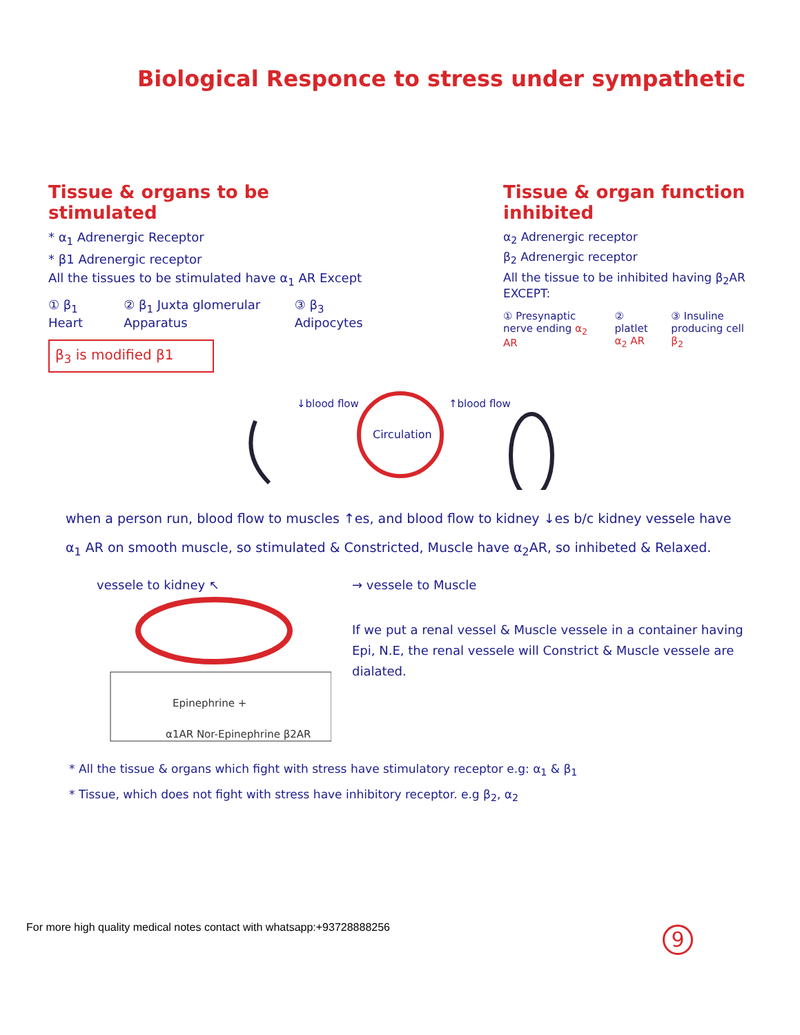Biological Responce to stress under sympathetic
Tissue & organs to be stimulated
* α<sub>1</sub> Adrenergic Receptor
* β1 Adrenergic receptor
All the tissues to be stimulated have α<sub>1</sub> AR Except
① β<sub>1</sub> Heart ② β<sub>1</sub> Juxta glomerular Apparatus ③ β<sub>3</sub> Adipocytes
β<sub>3</sub> is modified β1
Tissue & organ function inhibited
α<sub>2</sub> Adrenergic receptor
β<sub>2</sub> Adrenergic receptor
All the tissue to be inhibited having β<sub>2</sub>AR EXCEPT:
① Presynaptic nerve ending α<sub>2</sub> AR ② platlet α<sub>2</sub> AR ③ Insuline producing cell β<sub>2</sub>
Circulation
↓blood flow
↑blood flow
when a person run, blood flow to muscles ↑es, and blood flow to kidney ↓es b/c kidney vessele have α<sub>1</sub> AR on smooth muscle, so stimulated & Constricted, Muscle have α<sub>2</sub>AR, so inhibeted & Relaxed.
vessele to kidney ↖
Epinephrine +
α1AR Nor-Epinephrine β2AR
→ vessele to Muscle
If we put a renal vessel & Muscle vessele in a container having Epi, N.E, the renal vessele will Constrict & Muscle vessele are dialated.
* All the tissue & organs which fight with stress have stimulatory receptor e.g: α<sub>1</sub> & β<sub>1</sub>
* Tissue, which does not fight with stress have inhibitory receptor. e.g β<sub>2</sub>, α<sub>2</sub>
For more high quality medical notes contact with whatsapp:+93728888256
9